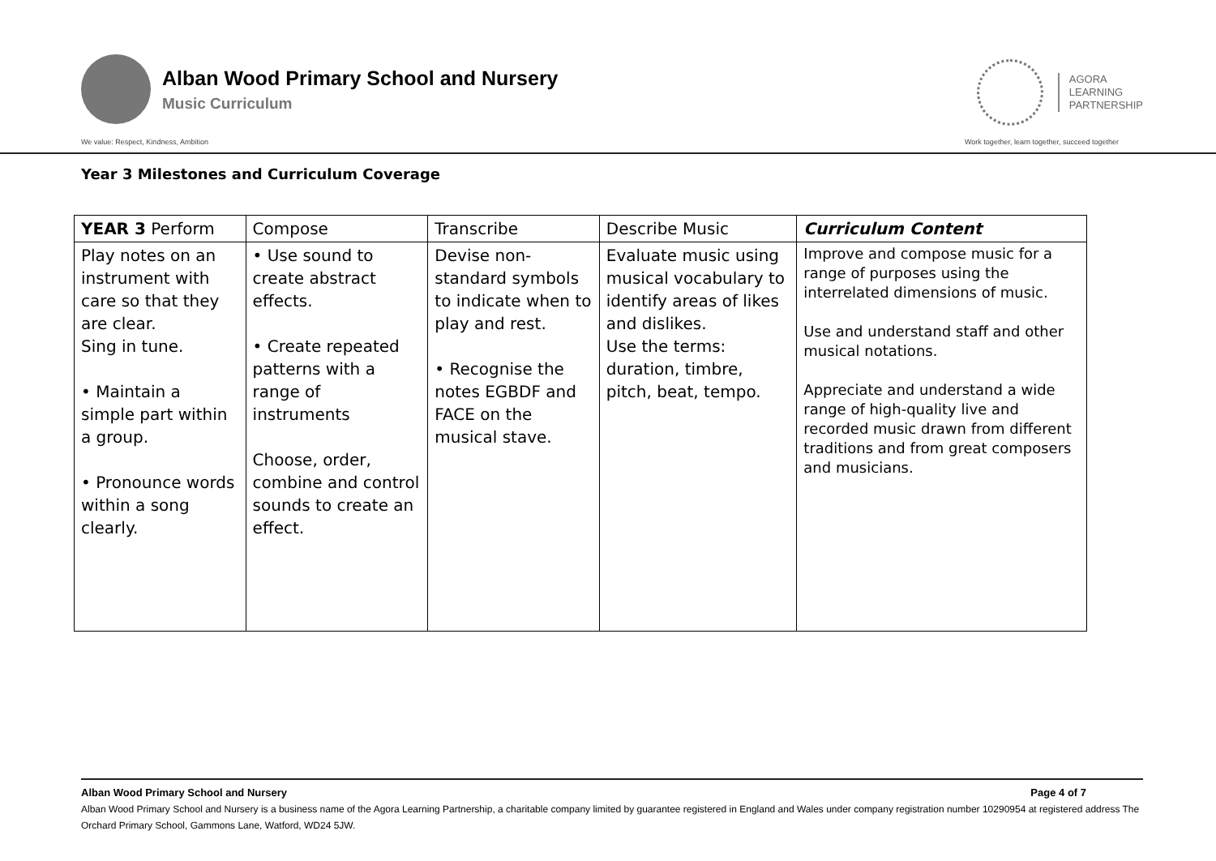Alban Wood Primary School and Nursery
Music Curriculum
AGORA
LEARNING
PARTNERSHIP
We value: Respect, Kindness, Ambition Work together, learn together, succeed together
Year 3 Milestones and Curriculum Coverage
| YEAR 3 Perform | Compose | Transcribe | Describe Music | Curriculum Content |
| --- | --- | --- | --- | --- |
| Play notes on an instrument with care so that they are clear. Sing in tune. • Maintain a simple part within a group. • Pronounce words within a song clearly. | • Use sound to create abstract effects. • Create repeated patterns with a range of instruments Choose, order, combine and control sounds to create an effect. | Devise non-standard symbols to indicate when to play and rest. • Recognise the notes EGBDF and FACE on the musical stave. | Evaluate music using musical vocabulary to identify areas of likes and dislikes. Use the terms: duration, timbre, pitch, beat, tempo. | Improve and compose music for a range of purposes using the interrelated dimensions of music. Use and understand staff and other musical notations. Appreciate and understand a wide range of high-quality live and recorded music drawn from different traditions and from great composers and musicians. |
Alban Wood Primary School and Nursery Page 4 of 7
Alban Wood Primary School and Nursery is a business name of the Agora Learning Partnership, a charitable company limited by guarantee registered in England and Wales under company registration number 10290954 at registered address The Orchard Primary School, Gammons Lane, Watford, WD24 5JW.